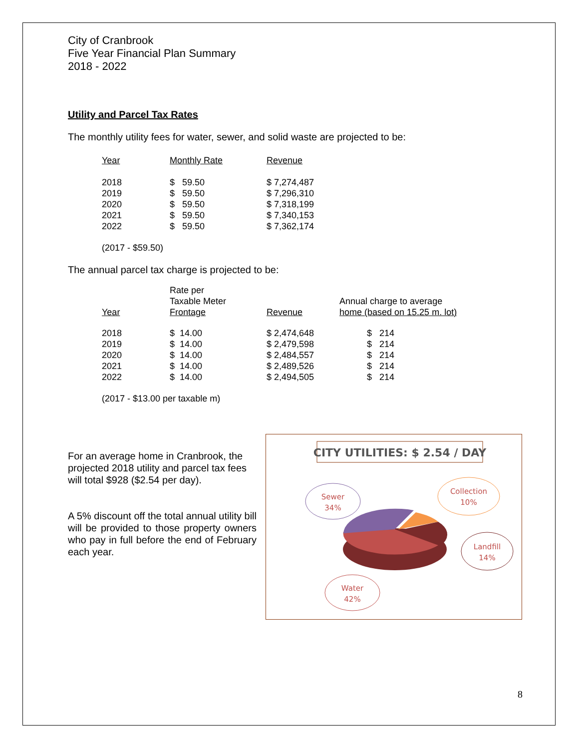City of Cranbrook
Five Year Financial Plan Summary
2018 - 2022
Utility and Parcel Tax Rates
The monthly utility fees for water, sewer, and solid waste are projected to be:
| Year | Monthly Rate | Revenue |
| 2018 | $ 59.50 | $ 7,274,487 |
| 2019 | $ 59.50 | $ 7,296,310 |
| 2020 | $ 59.50 | $ 7,318,199 |
| 2021 | $ 59.50 | $ 7,340,153 |
| 2022 | $ 59.50 | $ 7,362,174 |
(2017 - $59.50)
The annual parcel tax charge is projected to be:
| Year | Rate per Taxable Meter Frontage | Revenue | Annual charge to average home (based on 15.25 m. lot) |
| 2018 | $ 14.00 | $ 2,474,648 | $ 214 |
| 2019 | $ 14.00 | $ 2,479,598 | $ 214 |
| 2020 | $ 14.00 | $ 2,484,557 | $ 214 |
| 2021 | $ 14.00 | $ 2,489,526 | $ 214 |
| 2022 | $ 14.00 | $ 2,494,505 | $ 214 |
(2017 - $13.00 per taxable m)
For an average home in Cranbrook, the projected 2018 utility and parcel tax fees will total $928 ($2.54 per day).
A 5% discount off the total annual utility bill will be provided to those property owners who pay in full before the end of February each year.
CITY UTILITIES: $ 2.54 / DAY
Sewer
34%
Collection
10%
Landfill
14%
Water
42%
8